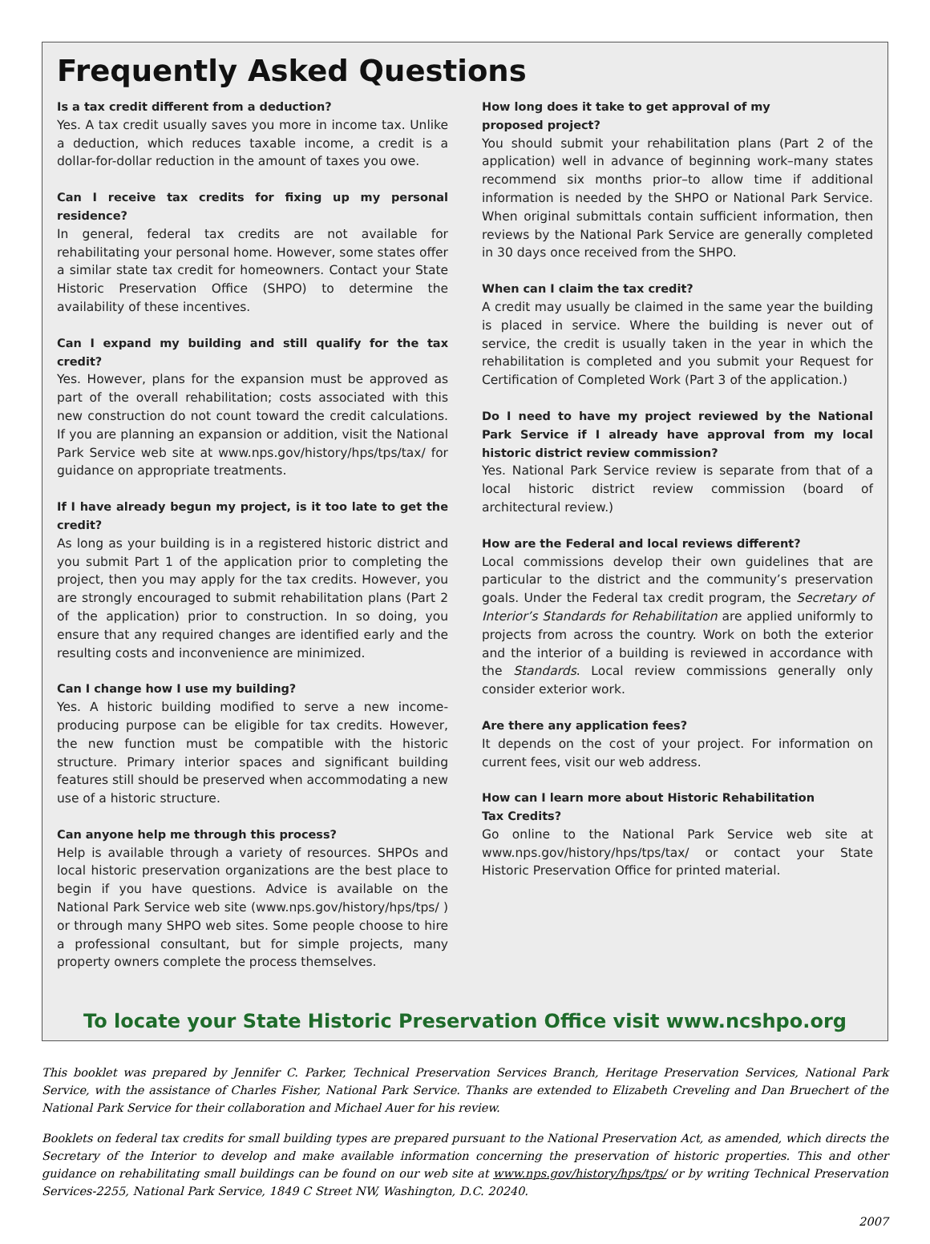Frequently Asked Questions
Is a tax credit different from a deduction?
Yes. A tax credit usually saves you more in income tax. Unlike a deduction, which reduces taxable income, a credit is a dollar-for-dollar reduction in the amount of taxes you owe.
Can I receive tax credits for fixing up my personal residence?
In general, federal tax credits are not available for rehabilitating your personal home. However, some states offer a similar state tax credit for homeowners. Contact your State Historic Preservation Office (SHPO) to determine the availability of these incentives.
Can I expand my building and still qualify for the tax credit?
Yes. However, plans for the expansion must be approved as part of the overall rehabilitation; costs associated with this new construction do not count toward the credit calculations. If you are planning an expansion or addition, visit the National Park Service web site at www.nps.gov/history/hps/tps/tax/ for guidance on appropriate treatments.
If I have already begun my project, is it too late to get the credit?
As long as your building is in a registered historic district and you submit Part 1 of the application prior to completing the project, then you may apply for the tax credits. However, you are strongly encouraged to submit rehabilitation plans (Part 2 of the application) prior to construction. In so doing, you ensure that any required changes are identified early and the resulting costs and inconvenience are minimized.
Can I change how I use my building?
Yes. A historic building modified to serve a new income-producing purpose can be eligible for tax credits. However, the new function must be compatible with the historic structure. Primary interior spaces and significant building features still should be preserved when accommodating a new use of a historic structure.
Can anyone help me through this process?
Help is available through a variety of resources. SHPOs and local historic preservation organizations are the best place to begin if you have questions. Advice is available on the National Park Service web site (www.nps.gov/history/hps/tps/ ) or through many SHPO web sites. Some people choose to hire a professional consultant, but for simple projects, many property owners complete the process themselves.
How long does it take to get approval of my
proposed project?
You should submit your rehabilitation plans (Part 2 of the application) well in advance of beginning work–many states recommend six months prior–to allow time if additional information is needed by the SHPO or National Park Service. When original submittals contain sufficient information, then reviews by the National Park Service are generally completed in 30 days once received from the SHPO.
When can I claim the tax credit?
A credit may usually be claimed in the same year the building is placed in service. Where the building is never out of service, the credit is usually taken in the year in which the rehabilitation is completed and you submit your Request for Certification of Completed Work (Part 3 of the application.)
Do I need to have my project reviewed by the National Park Service if I already have approval from my local historic district review commission?
Yes. National Park Service review is separate from that of a local historic district review commission (board of architectural review.)
How are the Federal and local reviews different?
Local commissions develop their own guidelines that are particular to the district and the community’s preservation goals. Under the Federal tax credit program, the Secretary of Interior’s Standards for Rehabilitation are applied uniformly to projects from across the country. Work on both the exterior and the interior of a building is reviewed in accordance with the Standards. Local review commissions generally only consider exterior work.
Are there any application fees?
It depends on the cost of your project. For information on current fees, visit our web address.
How can I learn more about Historic Rehabilitation
Tax Credits?
Go online to the National Park Service web site at www.nps.gov/history/hps/tps/tax/ or contact your State Historic Preservation Office for printed material.
To locate your State Historic Preservation Office visit www.ncshpo.org
This booklet was prepared by Jennifer C. Parker, Technical Preservation Services Branch, Heritage Preservation Services, National Park Service, with the assistance of Charles Fisher, National Park Service. Thanks are extended to Elizabeth Creveling and Dan Bruechert of the National Park Service for their collaboration and Michael Auer for his review.
Booklets on federal tax credits for small building types are prepared pursuant to the National Preservation Act, as amended, which directs the Secretary of the Interior to develop and make available information concerning the preservation of historic properties. This and other guidance on rehabilitating small buildings can be found on our web site at www.nps.gov/history/hps/tps/ or by writing Technical Preservation Services-2255, National Park Service, 1849 C Street NW, Washington, D.C. 20240.
2007